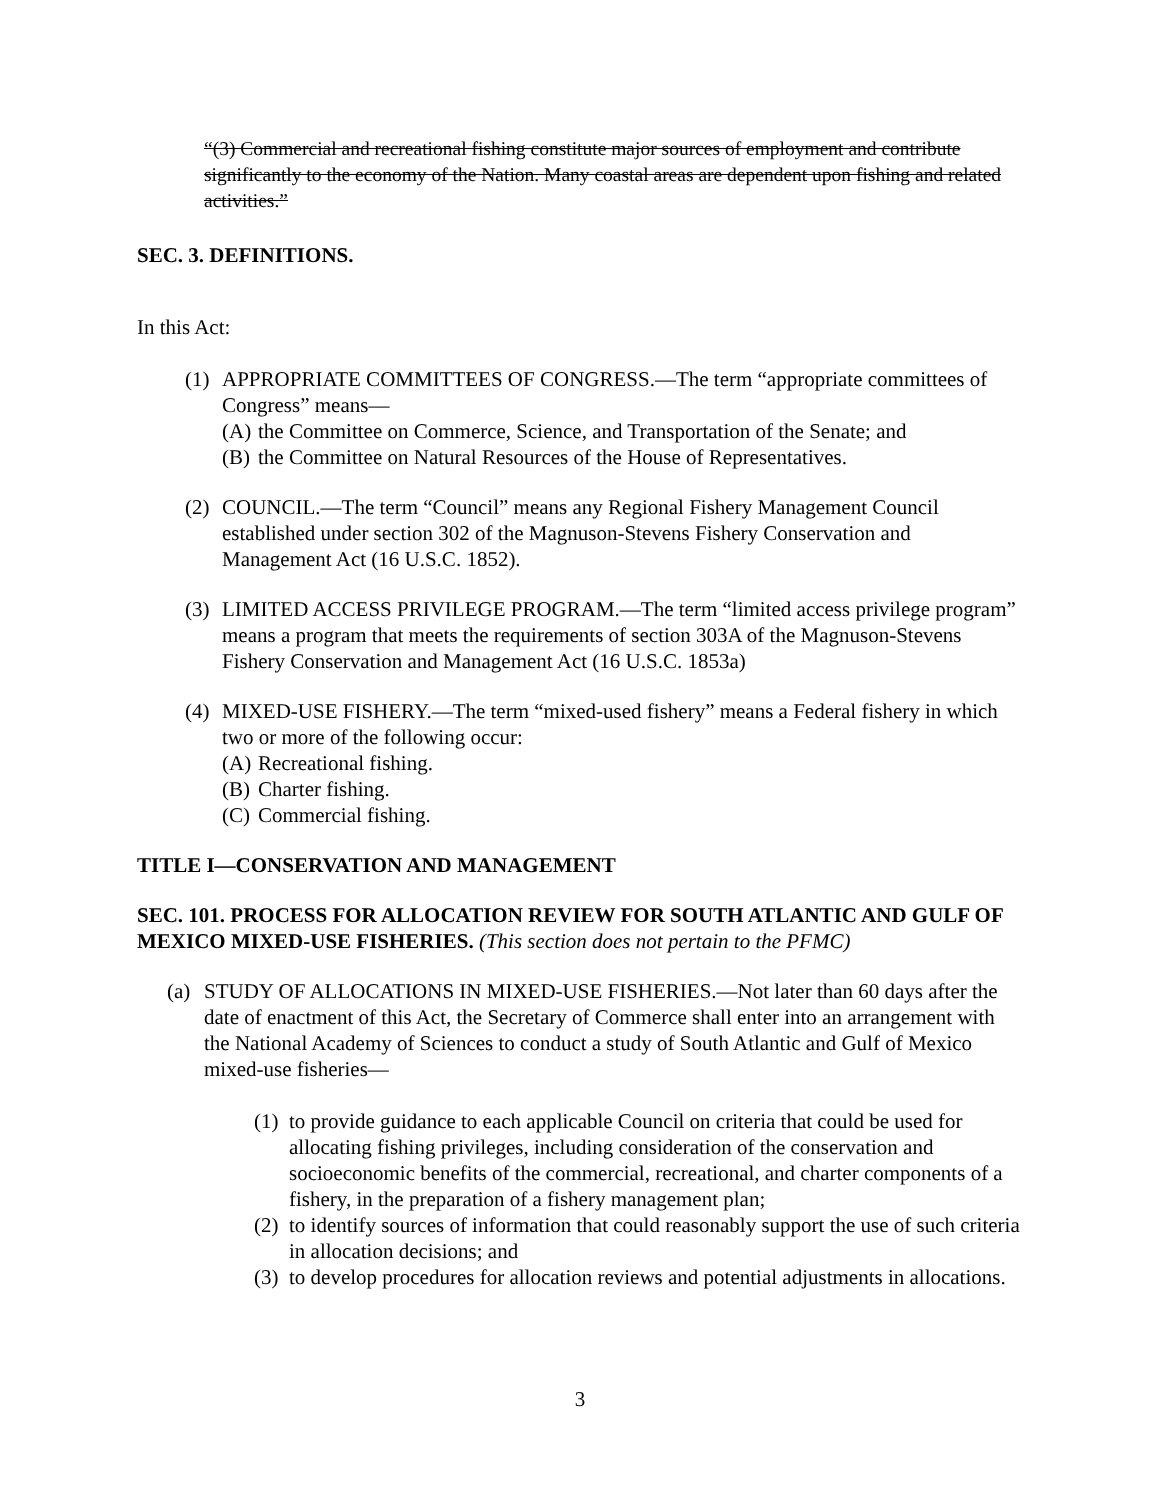“(3) Commercial and recreational fishing constitute major sources of employment and contribute significantly to the economy of the Nation. Many coastal areas are dependent upon fishing and related activities.”
SEC. 3. DEFINITIONS.
In this Act:
(1) APPROPRIATE COMMITTEES OF CONGRESS.—The term “appropriate committees of Congress” means—
(A) the Committee on Commerce, Science, and Transportation of the Senate; and
(B) the Committee on Natural Resources of the House of Representatives.
(2) COUNCIL.—The term “Council” means any Regional Fishery Management Council established under section 302 of the Magnuson-Stevens Fishery Conservation and Management Act (16 U.S.C. 1852).
(3) LIMITED ACCESS PRIVILEGE PROGRAM.—The term “limited access privilege program” means a program that meets the requirements of section 303A of the Magnuson-Stevens Fishery Conservation and Management Act (16 U.S.C. 1853a)
(4) MIXED-USE FISHERY.—The term “mixed-used fishery” means a Federal fishery in which two or more of the following occur:
(A) Recreational fishing.
(B) Charter fishing.
(C) Commercial fishing.
TITLE I—CONSERVATION AND MANAGEMENT
SEC. 101. PROCESS FOR ALLOCATION REVIEW FOR SOUTH ATLANTIC AND GULF OF MEXICO MIXED-USE FISHERIES. (This section does not pertain to the PFMC)
(a) STUDY OF ALLOCATIONS IN MIXED-USE FISHERIES.—Not later than 60 days after the date of enactment of this Act, the Secretary of Commerce shall enter into an arrangement with the National Academy of Sciences to conduct a study of South Atlantic and Gulf of Mexico mixed-use fisheries—
(1) to provide guidance to each applicable Council on criteria that could be used for allocating fishing privileges, including consideration of the conservation and socioeconomic benefits of the commercial, recreational, and charter components of a fishery, in the preparation of a fishery management plan;
(2) to identify sources of information that could reasonably support the use of such criteria in allocation decisions; and
(3) to develop procedures for allocation reviews and potential adjustments in allocations.
3